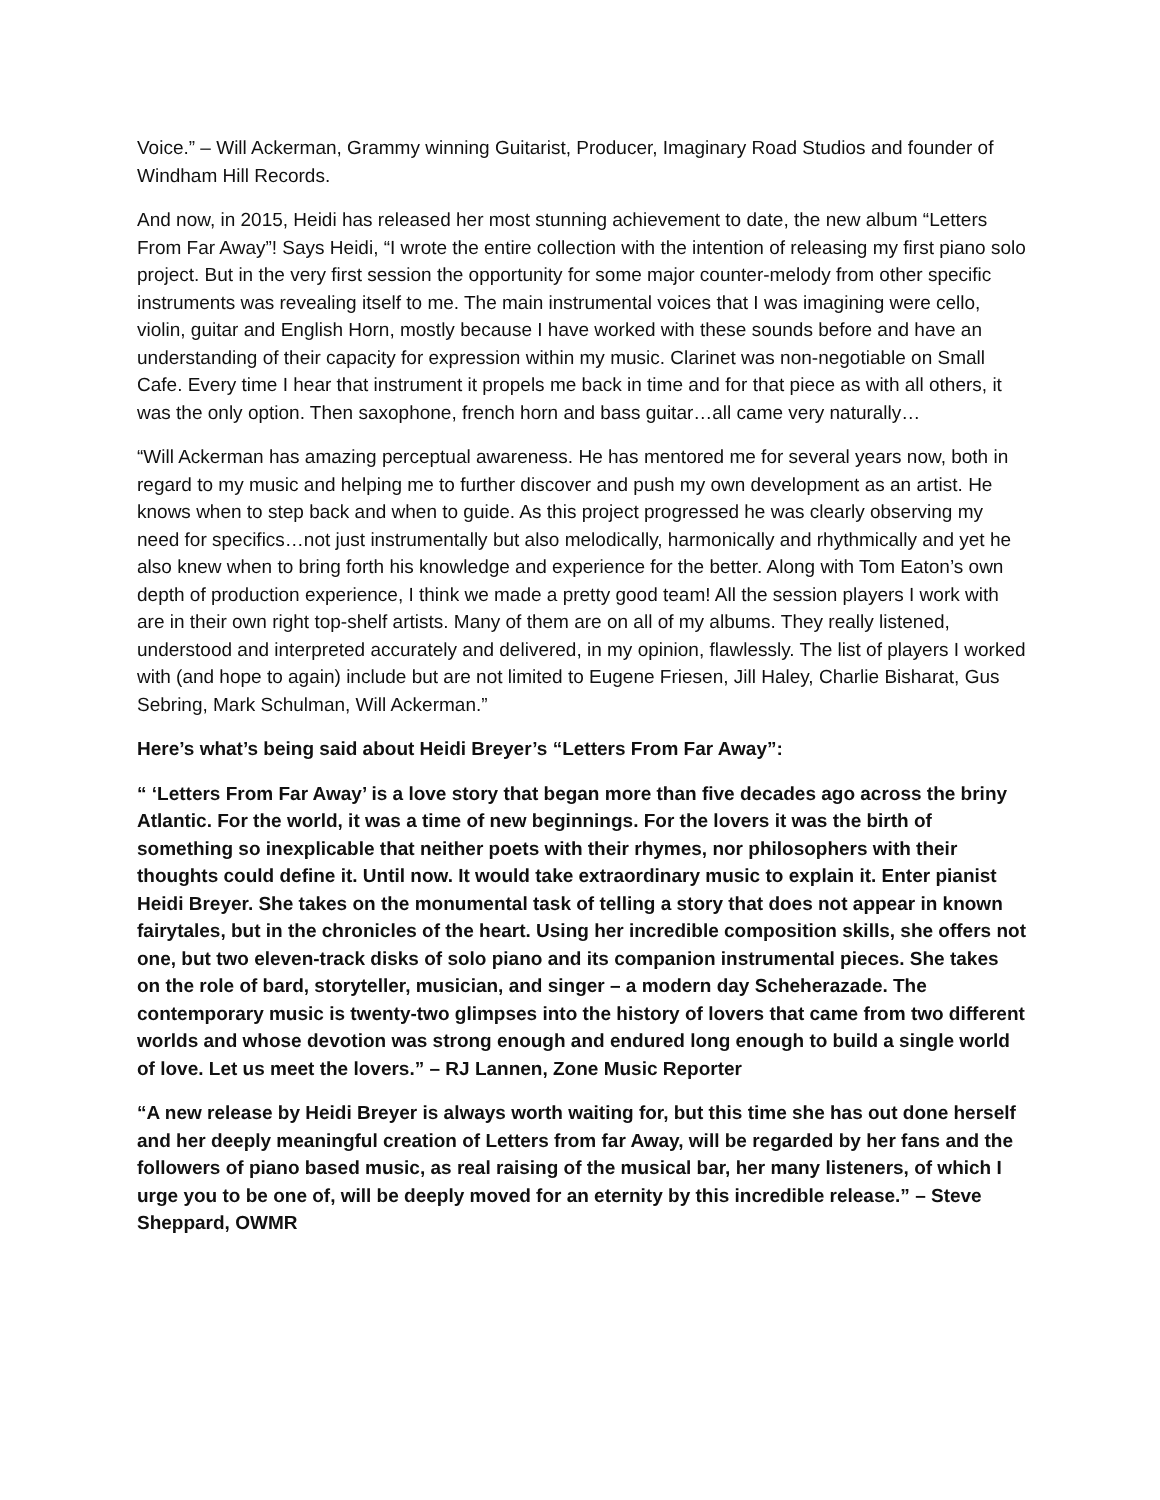Voice.” – Will Ackerman, Grammy winning Guitarist, Producer, Imaginary Road Studios and founder of Windham Hill Records.
And now, in 2015, Heidi has released her most stunning achievement to date, the new album “Letters From Far Away”! Says Heidi, “I wrote the entire collection with the intention of releasing my first piano solo project. But in the very first session the opportunity for some major counter-melody from other specific instruments was revealing itself to me. The main instrumental voices that I was imagining were cello, violin, guitar and English Horn, mostly because I have worked with these sounds before and have an understanding of their capacity for expression within my music. Clarinet was non-negotiable on Small Cafe. Every time I hear that instrument it propels me back in time and for that piece as with all others, it was the only option. Then saxophone, french horn and bass guitar…all came very naturally…
“Will Ackerman has amazing perceptual awareness. He has mentored me for several years now, both in regard to my music and helping me to further discover and push my own development as an artist. He knows when to step back and when to guide. As this project progressed he was clearly observing my need for specifics…not just instrumentally but also melodically, harmonically and rhythmically and yet he also knew when to bring forth his knowledge and experience for the better. Along with Tom Eaton’s own depth of production experience, I think we made a pretty good team! All the session players I work with are in their own right top-shelf artists. Many of them are on all of my albums. They really listened, understood and interpreted accurately and delivered, in my opinion, flawlessly. The list of players I worked with (and hope to again) include but are not limited to Eugene Friesen, Jill Haley, Charlie Bisharat, Gus Sebring, Mark Schulman, Will Ackerman.”
Here’s what’s being said about Heidi Breyer’s “Letters From Far Away”:
“ ‘Letters From Far Away’ is a love story that began more than five decades ago across the briny Atlantic. For the world, it was a time of new beginnings. For the lovers it was the birth of something so inexplicable that neither poets with their rhymes, nor philosophers with their thoughts could define it. Until now. It would take extraordinary music to explain it. Enter pianist Heidi Breyer. She takes on the monumental task of telling a story that does not appear in known fairytales, but in the chronicles of the heart. Using her incredible composition skills, she offers not one, but two eleven-track disks of solo piano and its companion instrumental pieces. She takes on the role of bard, storyteller, musician, and singer – a modern day Scheherazade. The contemporary music is twenty-two glimpses into the history of lovers that came from two different worlds and whose devotion was strong enough and endured long enough to build a single world of love. Let us meet the lovers.” – RJ Lannen, Zone Music Reporter
“A new release by Heidi Breyer is always worth waiting for, but this time she has out done herself and her deeply meaningful creation of Letters from far Away, will be regarded by her fans and the followers of piano based music, as real raising of the musical bar, her many listeners, of which I urge you to be one of, will be deeply moved for an eternity by this incredible release.” – Steve Sheppard, OWMR